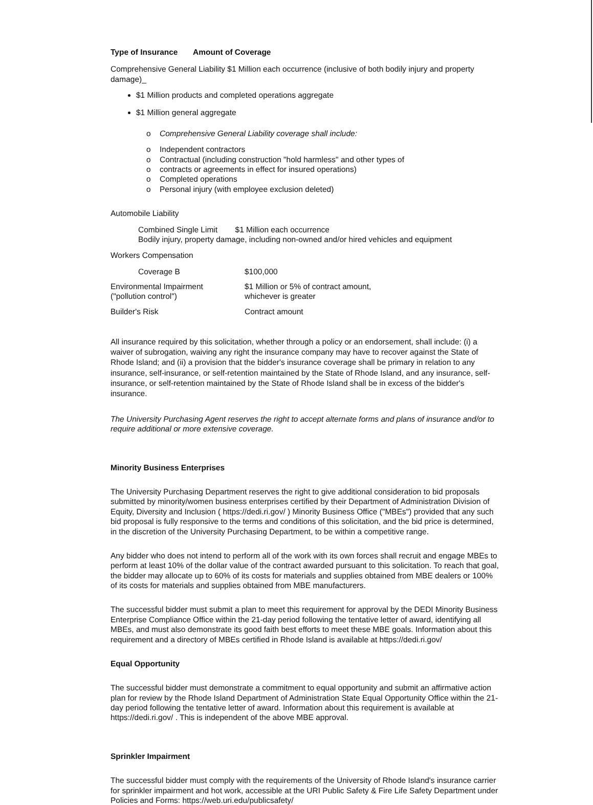Type of Insurance Amount of Coverage
Comprehensive General Liability $1 Million each occurrence (inclusive of both bodily injury and property damage)_
$1 Million products and completed operations aggregate
$1 Million general aggregate
o Comprehensive General Liability coverage shall include:
o Independent contractors
o Contractual (including construction "hold harmless" and other types of
o contracts or agreements in effect for insured operations)
o Completed operations
o Personal injury (with employee exclusion deleted)
Automobile Liability
Combined Single Limit $1 Million each occurrence
Bodily injury, property damage, including non-owned and/or hired vehicles and equipment
Workers Compensation
| Coverage B | $100,000 |
| Environmental Impairment ("pollution control") | $1 Million or 5% of contract amount, whichever is greater |
| Builder's Risk | Contract amount |
All insurance required by this solicitation, whether through a policy or an endorsement, shall include: (i) a waiver of subrogation, waiving any right the insurance company may have to recover against the State of Rhode Island; and (ii) a provision that the bidder's insurance coverage shall be primary in relation to any insurance, self-insurance, or self-retention maintained by the State of Rhode Island, and any insurance, self-insurance, or self-retention maintained by the State of Rhode Island shall be in excess of the bidder's insurance.
The University Purchasing Agent reserves the right to accept alternate forms and plans of insurance and/or to require additional or more extensive coverage.
Minority Business Enterprises
The University Purchasing Department reserves the right to give additional consideration to bid proposals submitted by minority/women business enterprises certified by their Department of Administration Division of Equity, Diversity and Inclusion ( https://dedi.ri.gov/ ) Minority Business Office ("MBEs") provided that any such bid proposal is fully responsive to the terms and conditions of this solicitation, and the bid price is determined, in the discretion of the University Purchasing Department, to be within a competitive range.
Any bidder who does not intend to perform all of the work with its own forces shall recruit and engage MBEs to perform at least 10% of the dollar value of the contract awarded pursuant to this solicitation. To reach that goal, the bidder may allocate up to 60% of its costs for materials and supplies obtained from MBE dealers or 100% of its costs for materials and supplies obtained from MBE manufacturers.
The successful bidder must submit a plan to meet this requirement for approval by the DEDI Minority Business Enterprise Compliance Office within the 21-day period following the tentative letter of award, identifying all MBEs, and must also demonstrate its good faith best efforts to meet these MBE goals. Information about this requirement and a directory of MBEs certified in Rhode Island is available at https://dedi.ri.gov/
Equal Opportunity
The successful bidder must demonstrate a commitment to equal opportunity and submit an affirmative action plan for review by the Rhode Island Department of Administration State Equal Opportunity Office within the 21-day period following the tentative letter of award. Information about this requirement is available at https://dedi.ri.gov/ . This is independent of the above MBE approval.
Sprinkler Impairment
The successful bidder must comply with the requirements of the University of Rhode Island's insurance carrier for sprinkler impairment and hot work, accessible at the URI Public Safety & Fire Life Safety Department under Policies and Forms: https://web.uri.edu/publicsafety/